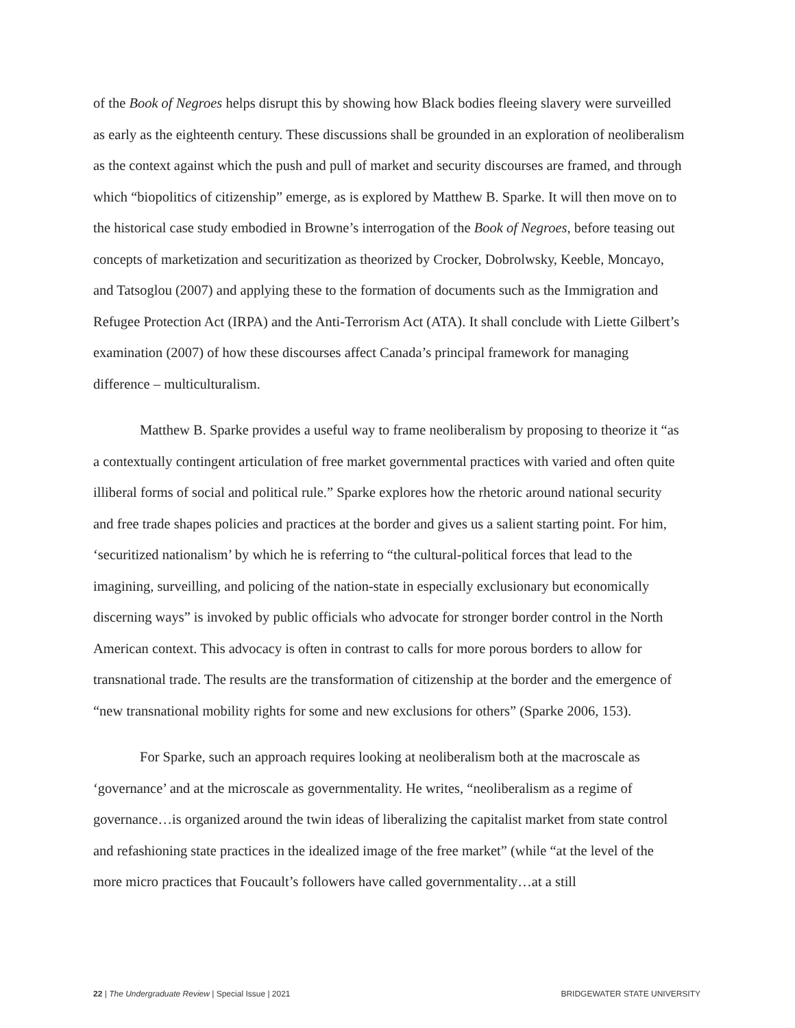of the Book of Negroes helps disrupt this by showing how Black bodies fleeing slavery were surveilled as early as the eighteenth century. These discussions shall be grounded in an exploration of neoliberalism as the context against which the push and pull of market and security discourses are framed, and through which “biopolitics of citizenship” emerge, as is explored by Matthew B. Sparke. It will then move on to the historical case study embodied in Browne’s interrogation of the Book of Negroes, before teasing out concepts of marketization and securitization as theorized by Crocker, Dobrolwsky, Keeble, Moncayo, and Tatsoglou (2007) and applying these to the formation of documents such as the Immigration and Refugee Protection Act (IRPA) and the Anti-Terrorism Act (ATA). It shall conclude with Liette Gilbert’s examination (2007) of how these discourses affect Canada’s principal framework for managing difference – multiculturalism.
Matthew B. Sparke provides a useful way to frame neoliberalism by proposing to theorize it “as a contextually contingent articulation of free market governmental practices with varied and often quite illiberal forms of social and political rule.” Sparke explores how the rhetoric around national security and free trade shapes policies and practices at the border and gives us a salient starting point. For him, ‘securitized nationalism’ by which he is referring to “the cultural-political forces that lead to the imagining, surveilling, and policing of the nation-state in especially exclusionary but economically discerning ways” is invoked by public officials who advocate for stronger border control in the North American context. This advocacy is often in contrast to calls for more porous borders to allow for transnational trade. The results are the transformation of citizenship at the border and the emergence of “new transnational mobility rights for some and new exclusions for others” (Sparke 2006, 153).
For Sparke, such an approach requires looking at neoliberalism both at the macroscale as ‘governance’ and at the microscale as governmentality. He writes, “neoliberalism as a regime of governance…is organized around the twin ideas of liberalizing the capitalist market from state control and refashioning state practices in the idealized image of the free market” (while “at the level of the more micro practices that Foucault’s followers have called governmentality…at a still
22 | The Undergraduate Review | Special Issue | 2021 BRIDGEWATER STATE UNIVERSITY